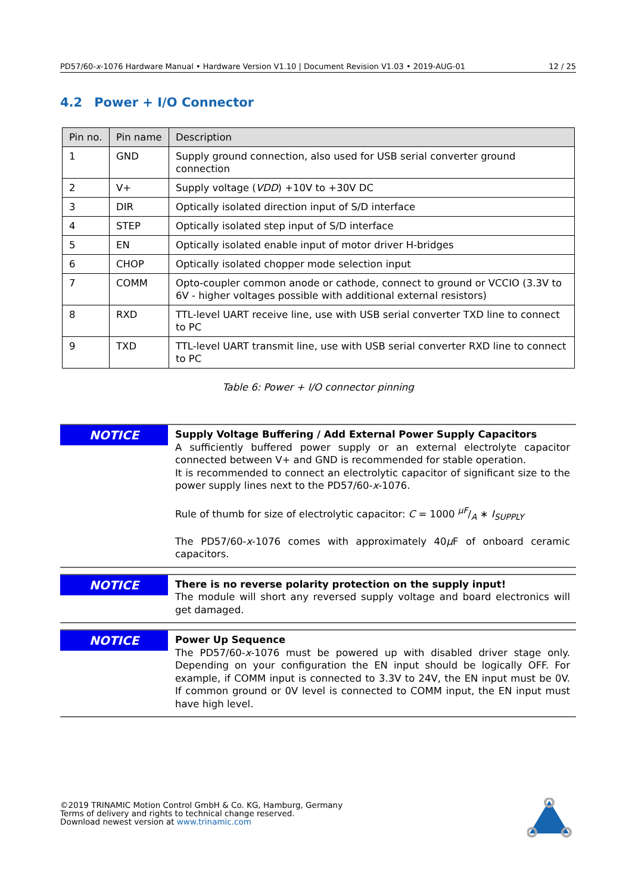PD57/60-x-1076 Hardware Manual • Hardware Version V1.10 | Document Revision V1.03 • 2019-AUG-01 12 / 25
4.2 Power + I/O Connector
| Pin no. | Pin name | Description |
| --- | --- | --- |
| 1 | GND | Supply ground connection, also used for USB serial converter ground connection |
| 2 | V+ | Supply voltage ( VDD ) +10V to +30V DC |
| 3 | DIR | Optically isolated direction input of S/D interface |
| 4 | STEP | Optically isolated step input of S/D interface |
| 5 | EN | Optically isolated enable input of motor driver H-bridges |
| 6 | CHOP | Optically isolated chopper mode selection input |
| 7 | COMM | Opto-coupler common anode or cathode, connect to ground or VCCIO (3.3V to 6V - higher voltages possible with additional external resistors) |
| 8 | RXD | TTL-level UART receive line, use with USB serial converter TXD line to connect to PC |
| 9 | TXD | TTL-level UART transmit line, use with USB serial converter RXD line to connect to PC |
Table 6: Power + I/O connector pinning
NOTICE
Supply Voltage Buffering / Add External Power Supply Capacitors
A sufficiently buffered power supply or an external electrolyte capacitor connected between V+ and GND is recommended for stable operation.
It is recommended to connect an electrolytic capacitor of significant size to the power supply lines next to the PD57/60-x-1076.
Rule of thumb for size of electrolytic capacitor: C = 1000 μF/A ∗ I<sub>SUPPLY</sub>
The PD57/60-x-1076 comes with approximately 40μ F of onboard ceramic capacitors.
NOTICE
There is no reverse polarity protection on the supply input!
The module will short any reversed supply voltage and board electronics will get damaged.
NOTICE
Power Up Sequence
The PD57/60-x-1076 must be powered up with disabled driver stage only. Depending on your configuration the EN input should be logically OFF. For example, if COMM input is connected to 3.3V to 24V, the EN input must be 0V. If common ground or 0V level is connected to COMM input, the EN input must have high level.
©2019 TRINAMIC Motion Control GmbH & Co. KG, Hamburg, Germany
Terms of delivery and rights to technical change reserved.
Download newest version at www.trinamic.com